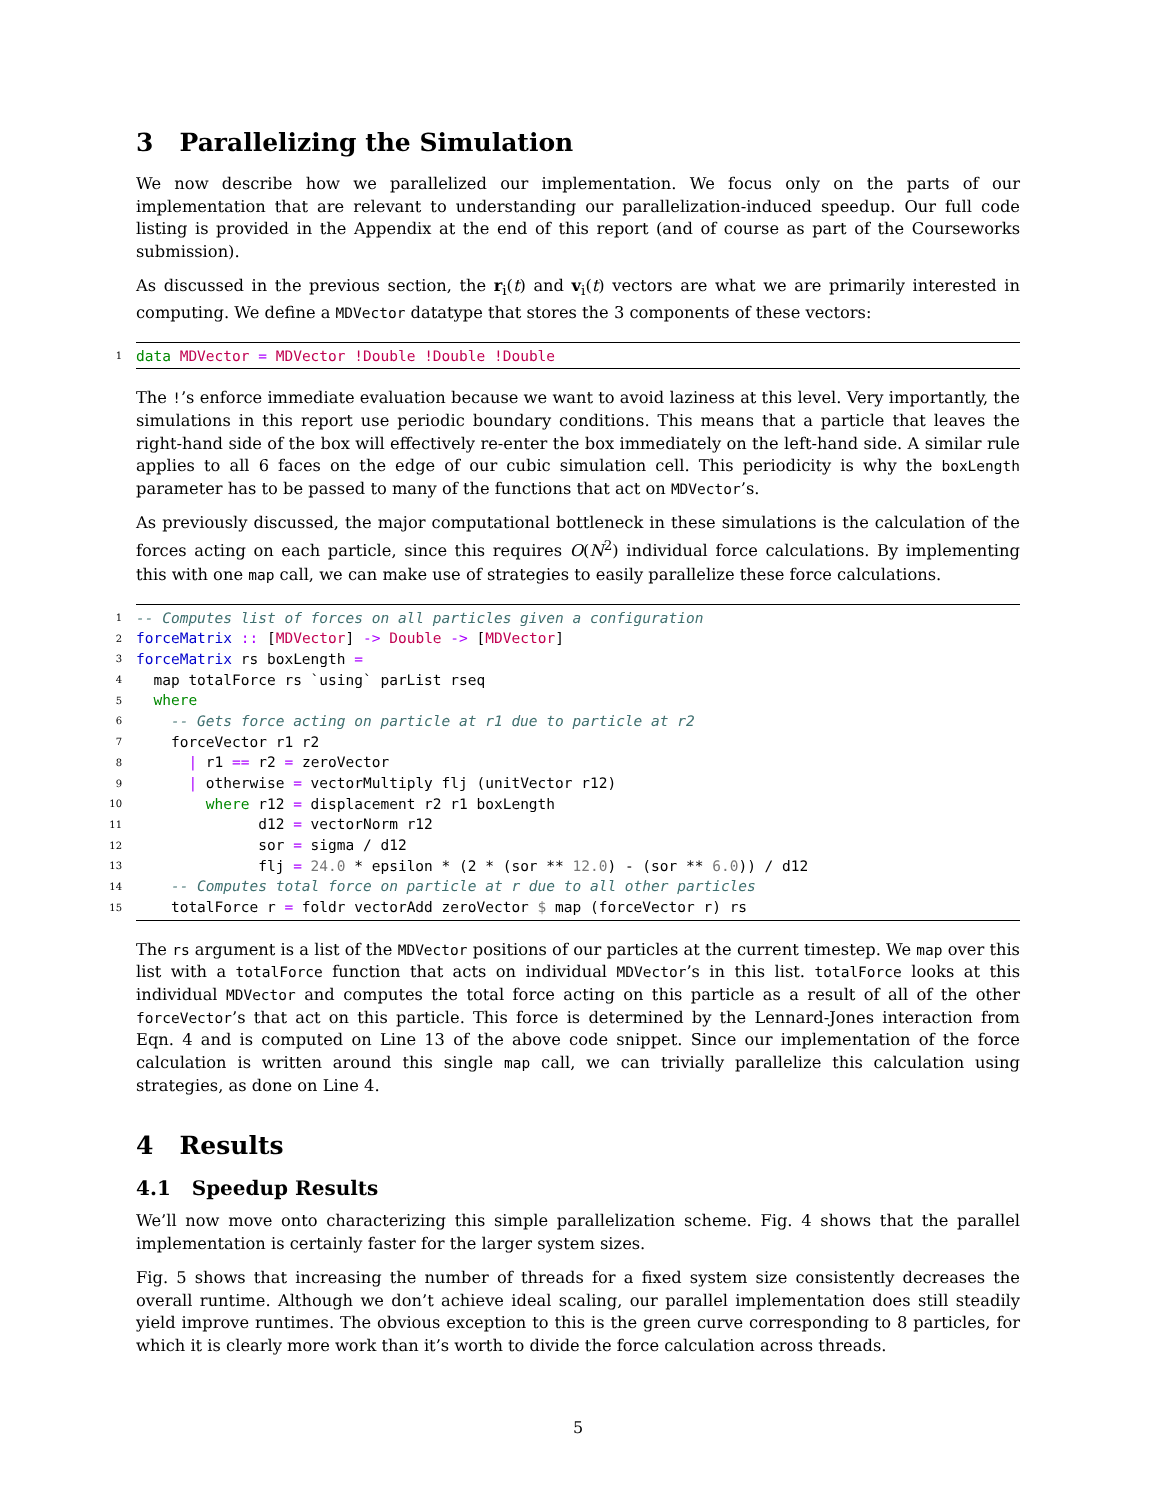3 Parallelizing the Simulation
We now describe how we parallelized our implementation. We focus only on the parts of our implementation that are relevant to understanding our parallelization-induced speedup. Our full code listing is provided in the Appendix at the end of this report (and of course as part of the Courseworks submission).
As discussed in the previous section, the r<sub>i</sub>(t) and v<sub>i</sub>(t) vectors are what we are primarily interested in computing. We define a MDVector datatype that stores the 3 components of these vectors:
1 data MDVector = MDVector !Double !Double !Double
The !’s enforce immediate evaluation because we want to avoid laziness at this level. Very importantly, the simulations in this report use periodic boundary conditions. This means that a particle that leaves the right-hand side of the box will effectively re-enter the box immediately on the left-hand side. A similar rule applies to all 6 faces on the edge of our cubic simulation cell. This periodicity is why the boxLength parameter has to be passed to many of the functions that act on MDVector’s.
As previously discussed, the major computational bottleneck in these simulations is the calculation of the forces acting on each particle, since this requires O(N<sup>2</sup>) individual force calculations. By implementing this with one map call, we can make use of strategies to easily parallelize these force calculations.
1 -- Computes list of forces on all particles given a configuration
2 forceMatrix :: [MDVector] -> Double -> [MDVector]
3 forceMatrix rs boxLength =
4 map totalForce rs `using` parList rseq
5 where
6 -- Gets force acting on particle at r1 due to particle at r2
7 forceVector r1 r2
8 | r1 == r2 = zeroVector
9 | otherwise = vectorMultiply flj (unitVector r12)
10 where r12 = displacement r2 r1 boxLength
11 d12 = vectorNorm r12
12 sor = sigma / d12
13 flj = 24.0 * epsilon * (2 * (sor ** 12.0) - (sor ** 6.0)) / d12
14 -- Computes total force on particle at r due to all other particles
15 totalForce r = foldr vectorAdd zeroVector $ map (forceVector r) rs
The rs argument is a list of the MDVector positions of our particles at the current timestep. We map over this list with a totalForce function that acts on individual MDVector’s in this list. totalForce looks at this individual MDVector and computes the total force acting on this particle as a result of all of the other forceVector’s that act on this particle. This force is determined by the Lennard-Jones interaction from Eqn. 4 and is computed on Line 13 of the above code snippet. Since our implementation of the force calculation is written around this single map call, we can trivially parallelize this calculation using strategies, as done on Line 4.
4 Results
4.1 Speedup Results
We’ll now move onto characterizing this simple parallelization scheme. Fig. 4 shows that the parallel implementation is certainly faster for the larger system sizes.
Fig. 5 shows that increasing the number of threads for a fixed system size consistently decreases the overall runtime. Although we don’t achieve ideal scaling, our parallel implementation does still steadily yield improve runtimes. The obvious exception to this is the green curve corresponding to 8 particles, for which it is clearly more work than it’s worth to divide the force calculation across threads.
5